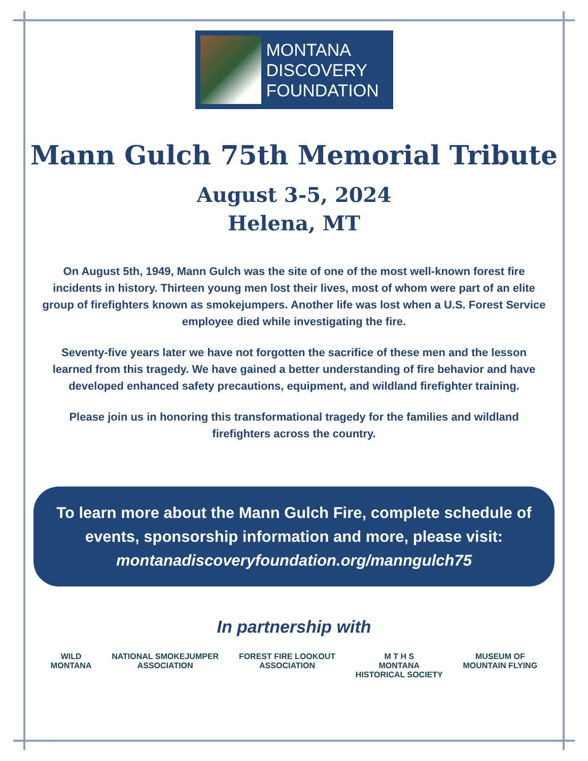MONTANA
DISCOVERY
FOUNDATION
Mann Gulch 75th Memorial Tribute
August 3-5, 2024
Helena, MT
On August 5th, 1949, Mann Gulch was the site of one of the most well-known forest fire incidents in history. Thirteen young men lost their lives, most of whom were part of an elite group of firefighters known as smokejumpers. Another life was lost when a U.S. Forest Service employee died while investigating the fire.
Seventy-five years later we have not forgotten the sacrifice of these men and the lesson learned from this tragedy. We have gained a better understanding of fire behavior and have developed enhanced safety precautions, equipment, and wildland firefighter training.
Please join us in honoring this transformational tragedy for the families and wildland firefighters across the country.
To learn more about the Mann Gulch Fire, complete schedule of events, sponsorship information and more, please visit:
montanadiscoveryfoundation.org/manngulch75
In partnership with
WILD
MONTANA
NATIONAL SMOKEJUMPER
ASSOCIATION
FOREST FIRE LOOKOUT
ASSOCIATION
M T H S
MONTANA
HISTORICAL SOCIETY
MUSEUM OF
MOUNTAIN FLYING